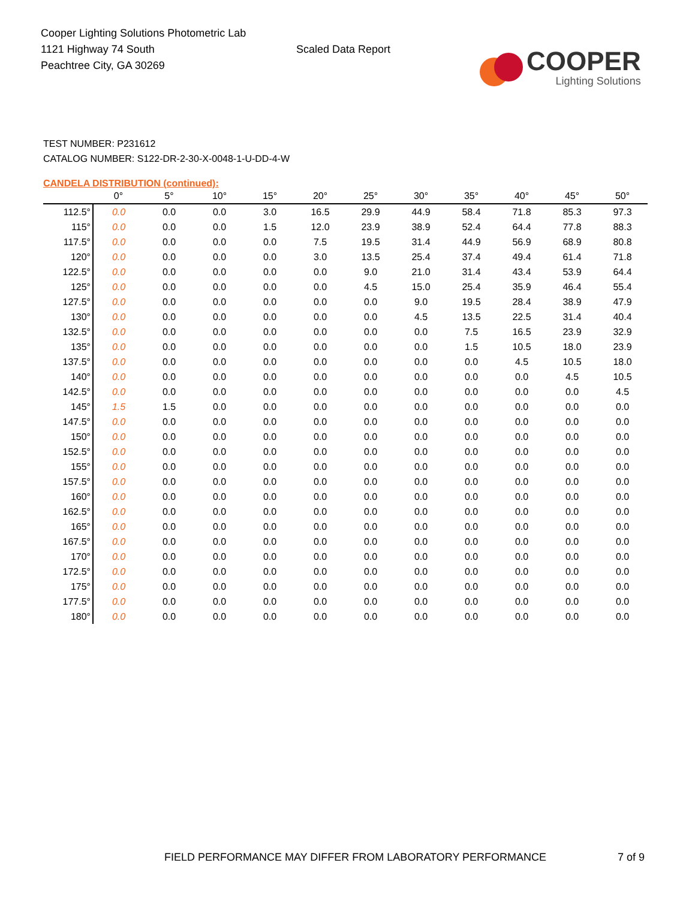Cooper Lighting Solutions Photometric Lab
1121 Highway 74 South
Peachtree City, GA 30269
Scaled Data Report
COOPER
Lighting Solutions
TEST NUMBER: P231612
CATALOG NUMBER: S122-DR-2-30-X-0048-1-U-DD-4-W
CANDELA DISTRIBUTION (continued):
| | 0° | 5° | 10° | 15° | 20° | 25° | 30° | 35° | 40° | 45° | 50° |
| --- | --- | --- | --- | --- | --- | --- | --- | --- | --- | --- | --- |
| 112.5° | 0.0 | 0.0 | 0.0 | 3.0 | 16.5 | 29.9 | 44.9 | 58.4 | 71.8 | 85.3 | 97.3 |
| 115° | 0.0 | 0.0 | 0.0 | 1.5 | 12.0 | 23.9 | 38.9 | 52.4 | 64.4 | 77.8 | 88.3 |
| 117.5° | 0.0 | 0.0 | 0.0 | 0.0 | 7.5 | 19.5 | 31.4 | 44.9 | 56.9 | 68.9 | 80.8 |
| 120° | 0.0 | 0.0 | 0.0 | 0.0 | 3.0 | 13.5 | 25.4 | 37.4 | 49.4 | 61.4 | 71.8 |
| 122.5° | 0.0 | 0.0 | 0.0 | 0.0 | 0.0 | 9.0 | 21.0 | 31.4 | 43.4 | 53.9 | 64.4 |
| 125° | 0.0 | 0.0 | 0.0 | 0.0 | 0.0 | 4.5 | 15.0 | 25.4 | 35.9 | 46.4 | 55.4 |
| 127.5° | 0.0 | 0.0 | 0.0 | 0.0 | 0.0 | 0.0 | 9.0 | 19.5 | 28.4 | 38.9 | 47.9 |
| 130° | 0.0 | 0.0 | 0.0 | 0.0 | 0.0 | 0.0 | 4.5 | 13.5 | 22.5 | 31.4 | 40.4 |
| 132.5° | 0.0 | 0.0 | 0.0 | 0.0 | 0.0 | 0.0 | 0.0 | 7.5 | 16.5 | 23.9 | 32.9 |
| 135° | 0.0 | 0.0 | 0.0 | 0.0 | 0.0 | 0.0 | 0.0 | 1.5 | 10.5 | 18.0 | 23.9 |
| 137.5° | 0.0 | 0.0 | 0.0 | 0.0 | 0.0 | 0.0 | 0.0 | 0.0 | 4.5 | 10.5 | 18.0 |
| 140° | 0.0 | 0.0 | 0.0 | 0.0 | 0.0 | 0.0 | 0.0 | 0.0 | 0.0 | 4.5 | 10.5 |
| 142.5° | 0.0 | 0.0 | 0.0 | 0.0 | 0.0 | 0.0 | 0.0 | 0.0 | 0.0 | 0.0 | 4.5 |
| 145° | 1.5 | 1.5 | 0.0 | 0.0 | 0.0 | 0.0 | 0.0 | 0.0 | 0.0 | 0.0 | 0.0 |
| 147.5° | 0.0 | 0.0 | 0.0 | 0.0 | 0.0 | 0.0 | 0.0 | 0.0 | 0.0 | 0.0 | 0.0 |
| 150° | 0.0 | 0.0 | 0.0 | 0.0 | 0.0 | 0.0 | 0.0 | 0.0 | 0.0 | 0.0 | 0.0 |
| 152.5° | 0.0 | 0.0 | 0.0 | 0.0 | 0.0 | 0.0 | 0.0 | 0.0 | 0.0 | 0.0 | 0.0 |
| 155° | 0.0 | 0.0 | 0.0 | 0.0 | 0.0 | 0.0 | 0.0 | 0.0 | 0.0 | 0.0 | 0.0 |
| 157.5° | 0.0 | 0.0 | 0.0 | 0.0 | 0.0 | 0.0 | 0.0 | 0.0 | 0.0 | 0.0 | 0.0 |
| 160° | 0.0 | 0.0 | 0.0 | 0.0 | 0.0 | 0.0 | 0.0 | 0.0 | 0.0 | 0.0 | 0.0 |
| 162.5° | 0.0 | 0.0 | 0.0 | 0.0 | 0.0 | 0.0 | 0.0 | 0.0 | 0.0 | 0.0 | 0.0 |
| 165° | 0.0 | 0.0 | 0.0 | 0.0 | 0.0 | 0.0 | 0.0 | 0.0 | 0.0 | 0.0 | 0.0 |
| 167.5° | 0.0 | 0.0 | 0.0 | 0.0 | 0.0 | 0.0 | 0.0 | 0.0 | 0.0 | 0.0 | 0.0 |
| 170° | 0.0 | 0.0 | 0.0 | 0.0 | 0.0 | 0.0 | 0.0 | 0.0 | 0.0 | 0.0 | 0.0 |
| 172.5° | 0.0 | 0.0 | 0.0 | 0.0 | 0.0 | 0.0 | 0.0 | 0.0 | 0.0 | 0.0 | 0.0 |
| 175° | 0.0 | 0.0 | 0.0 | 0.0 | 0.0 | 0.0 | 0.0 | 0.0 | 0.0 | 0.0 | 0.0 |
| 177.5° | 0.0 | 0.0 | 0.0 | 0.0 | 0.0 | 0.0 | 0.0 | 0.0 | 0.0 | 0.0 | 0.0 |
| 180° | 0.0 | 0.0 | 0.0 | 0.0 | 0.0 | 0.0 | 0.0 | 0.0 | 0.0 | 0.0 | 0.0 |
FIELD PERFORMANCE MAY DIFFER FROM LABORATORY PERFORMANCE
7 of 9